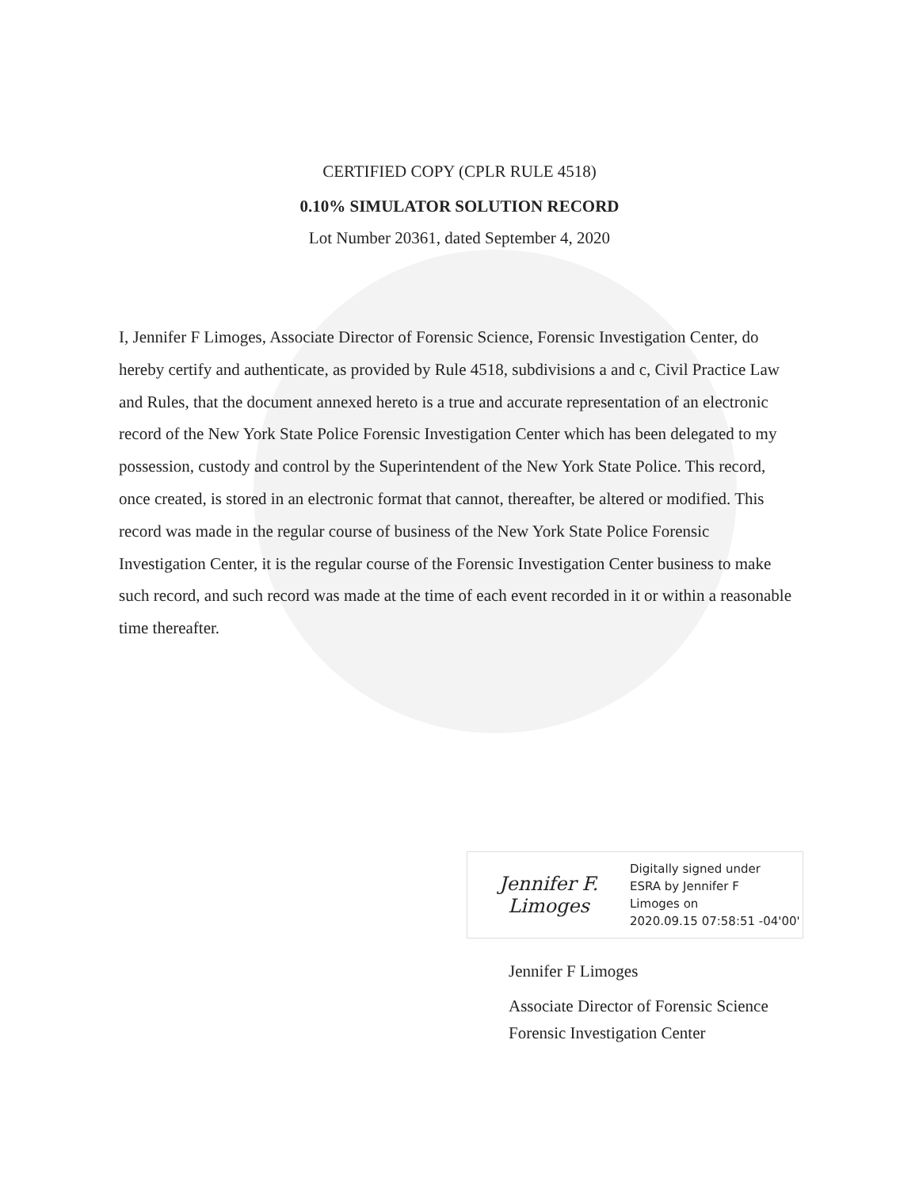CERTIFIED COPY (CPLR RULE 4518)
0.10% SIMULATOR SOLUTION RECORD
Lot Number 20361, dated September 4, 2020
I, Jennifer F Limoges, Associate Director of Forensic Science, Forensic Investigation Center, do hereby certify and authenticate, as provided by Rule 4518, subdivisions a and c, Civil Practice Law and Rules, that the document annexed hereto is a true and accurate representation of an electronic record of the New York State Police Forensic Investigation Center which has been delegated to my possession, custody and control by the Superintendent of the New York State Police. This record, once created, is stored in an electronic format that cannot, thereafter, be altered or modified. This record was made in the regular course of business of the New York State Police Forensic Investigation Center, it is the regular course of the Forensic Investigation Center business to make such record, and such record was made at the time of each event recorded in it or within a reasonable time thereafter.
Jennifer F. Limoges
Digitally signed under
ESRA by Jennifer F
Limoges on
2020.09.15 07:58:51 -04'00'
Jennifer F Limoges
Associate Director of Forensic Science
Forensic Investigation Center